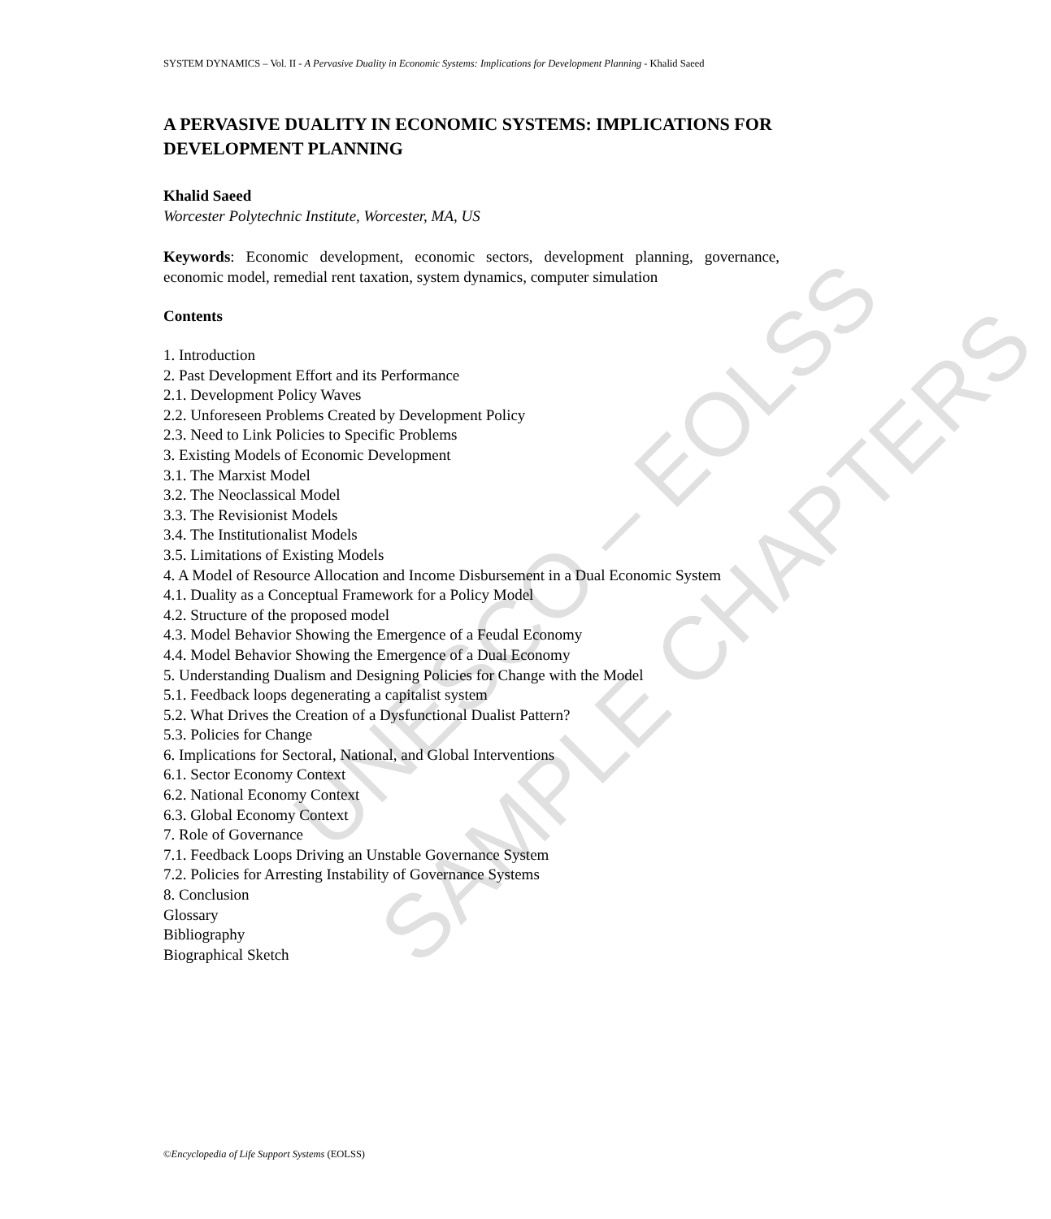UNESCO – EOLSS
SAMPLE CHAPTERS
SYSTEM DYNAMICS – Vol. II - A Pervasive Duality in Economic Systems: Implications for Development Planning - Khalid Saeed
A PERVASIVE DUALITY IN ECONOMIC SYSTEMS: IMPLICATIONS FOR DEVELOPMENT PLANNING
Khalid Saeed
Worcester Polytechnic Institute, Worcester, MA, US
Keywords: Economic development, economic sectors, development planning, governance, economic model, remedial rent taxation, system dynamics, computer simulation
Contents
1. Introduction
2. Past Development Effort and its Performance
2.1. Development Policy Waves
2.2. Unforeseen Problems Created by Development Policy
2.3. Need to Link Policies to Specific Problems
3. Existing Models of Economic Development
3.1. The Marxist Model
3.2. The Neoclassical Model
3.3. The Revisionist Models
3.4. The Institutionalist Models
3.5. Limitations of Existing Models
4. A Model of Resource Allocation and Income Disbursement in a Dual Economic System
4.1. Duality as a Conceptual Framework for a Policy Model
4.2. Structure of the proposed model
4.3. Model Behavior Showing the Emergence of a Feudal Economy
4.4. Model Behavior Showing the Emergence of a Dual Economy
5. Understanding Dualism and Designing Policies for Change with the Model
5.1. Feedback loops degenerating a capitalist system
5.2. What Drives the Creation of a Dysfunctional Dualist Pattern?
5.3. Policies for Change
6. Implications for Sectoral, National, and Global Interventions
6.1. Sector Economy Context
6.2. National Economy Context
6.3. Global Economy Context
7. Role of Governance
7.1. Feedback Loops Driving an Unstable Governance System
7.2. Policies for Arresting Instability of Governance Systems
8. Conclusion
Glossary
Bibliography
Biographical Sketch
©Encyclopedia of Life Support Systems (EOLSS)